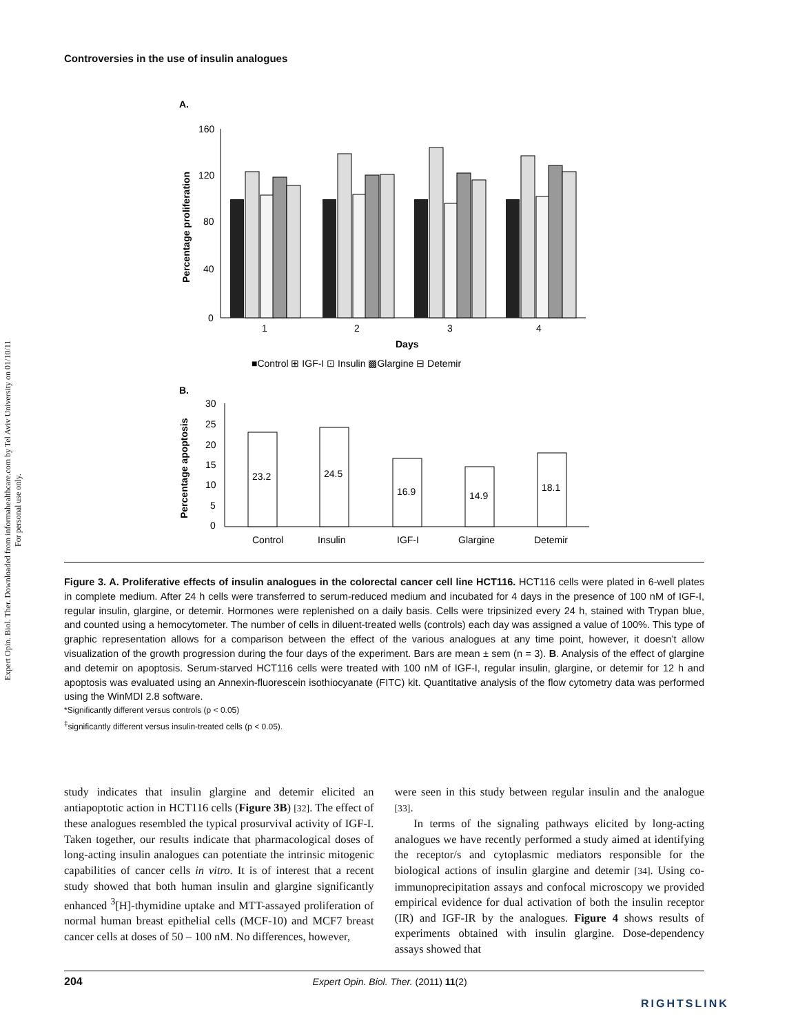Controversies in the use of insulin analogues
Expert Opin. Biol. Ther. Downloaded from informahealthcare.com by Tel Aviv University on 01/10/11
For personal use only.
A.
Percentage proliferation
160
120
80
40
0
1
2
3
4
Days
■Control ⊞ IGF-I ⊡ Insulin ▩Glargine ⊟ Detemir
B.
Percentage apoptosis
30
25
20
15
10
5
0
23.2
24.5
16.9
14.9
18.1
Control
Insulin
IGF-I
Glargine
Detemir
Figure 3. A. Proliferative effects of insulin analogues in the colorectal cancer cell line HCT116. HCT116 cells were plated in 6-well plates in complete medium. After 24 h cells were transferred to serum-reduced medium and incubated for 4 days in the presence of 100 nM of IGF-I, regular insulin, glargine, or detemir. Hormones were replenished on a daily basis. Cells were tripsinized every 24 h, stained with Trypan blue, and counted using a hemocytometer. The number of cells in diluent-treated wells (controls) each day was assigned a value of 100%. This type of graphic representation allows for a comparison between the effect of the various analogues at any time point, however, it doesn’t allow visualization of the growth progression during the four days of the experiment. Bars are mean ± sem (n = 3). B. Analysis of the effect of glargine and detemir on apoptosis. Serum-starved HCT116 cells were treated with 100 nM of IGF-I, regular insulin, glargine, or detemir for 12 h and apoptosis was evaluated using an Annexin-fluorescein isothiocyanate (FITC) kit. Quantitative analysis of the flow cytometry data was performed using the WinMDI 2.8 software.
*Significantly different versus controls (p < 0.05)
<sup>‡</sup> significantly different versus insulin-treated cells (p < 0.05).
study indicates that insulin glargine and detemir elicited an antiapoptotic action in HCT116 cells (Figure 3B) [32]. The effect of these analogues resembled the typical prosurvival activity of IGF-I. Taken together, our results indicate that pharmacological doses of long-acting insulin analogues can potentiate the intrinsic mitogenic capabilities of cancer cells in vitro. It is of interest that a recent study showed that both human insulin and glargine significantly enhanced <sup>3</sup>[H]-thymidine uptake and MTT-assayed proliferation of normal human breast epithelial cells (MCF-10) and MCF7 breast cancer cells at doses of 50 – 100 nM. No differences, however,
were seen in this study between regular insulin and the analogue [33].
In terms of the signaling pathways elicited by long-acting analogues we have recently performed a study aimed at identifying the receptor/s and cytoplasmic mediators responsible for the biological actions of insulin glargine and detemir [34]. Using co-immunoprecipitation assays and confocal microscopy we provided empirical evidence for dual activation of both the insulin receptor (IR) and IGF-IR by the analogues. Figure 4 shows results of experiments obtained with insulin glargine. Dose-dependency assays showed that
204 Expert Opin. Biol. Ther. (2011) 11(2)
RIGHTSLINK